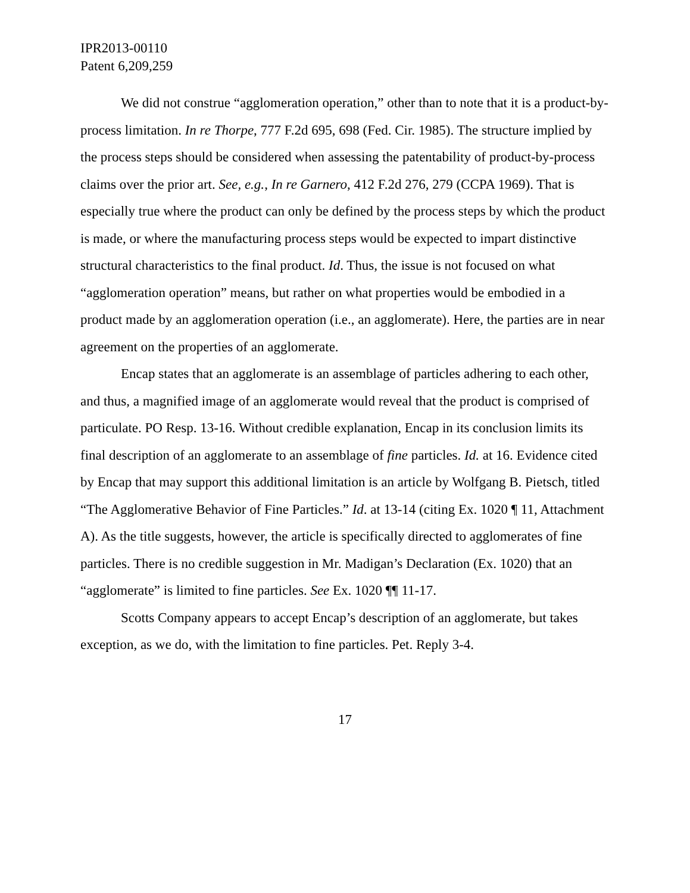IPR2013-00110
Patent 6,209,259
We did not construe “agglomeration operation,” other than to note that it is a product-by-process limitation. In re Thorpe, 777 F.2d 695, 698 (Fed. Cir. 1985). The structure implied by the process steps should be considered when assessing the patentability of product-by-process claims over the prior art. See, e.g., In re Garnero, 412 F.2d 276, 279 (CCPA 1969). That is especially true where the product can only be defined by the process steps by which the product is made, or where the manufacturing process steps would be expected to impart distinctive structural characteristics to the final product. Id. Thus, the issue is not focused on what “agglomeration operation” means, but rather on what properties would be embodied in a product made by an agglomeration operation (i.e., an agglomerate). Here, the parties are in near agreement on the properties of an agglomerate.
Encap states that an agglomerate is an assemblage of particles adhering to each other, and thus, a magnified image of an agglomerate would reveal that the product is comprised of particulate. PO Resp. 13-16. Without credible explanation, Encap in its conclusion limits its final description of an agglomerate to an assemblage of fine particles. Id. at 16. Evidence cited by Encap that may support this additional limitation is an article by Wolfgang B. Pietsch, titled “The Agglomerative Behavior of Fine Particles.” Id. at 13-14 (citing Ex. 1020 ¶ 11, Attachment A). As the title suggests, however, the article is specifically directed to agglomerates of fine particles. There is no credible suggestion in Mr. Madigan’s Declaration (Ex. 1020) that an “agglomerate” is limited to fine particles. See Ex. 1020 ¶¶ 11-17.
Scotts Company appears to accept Encap’s description of an agglomerate, but takes exception, as we do, with the limitation to fine particles. Pet. Reply 3-4.
17